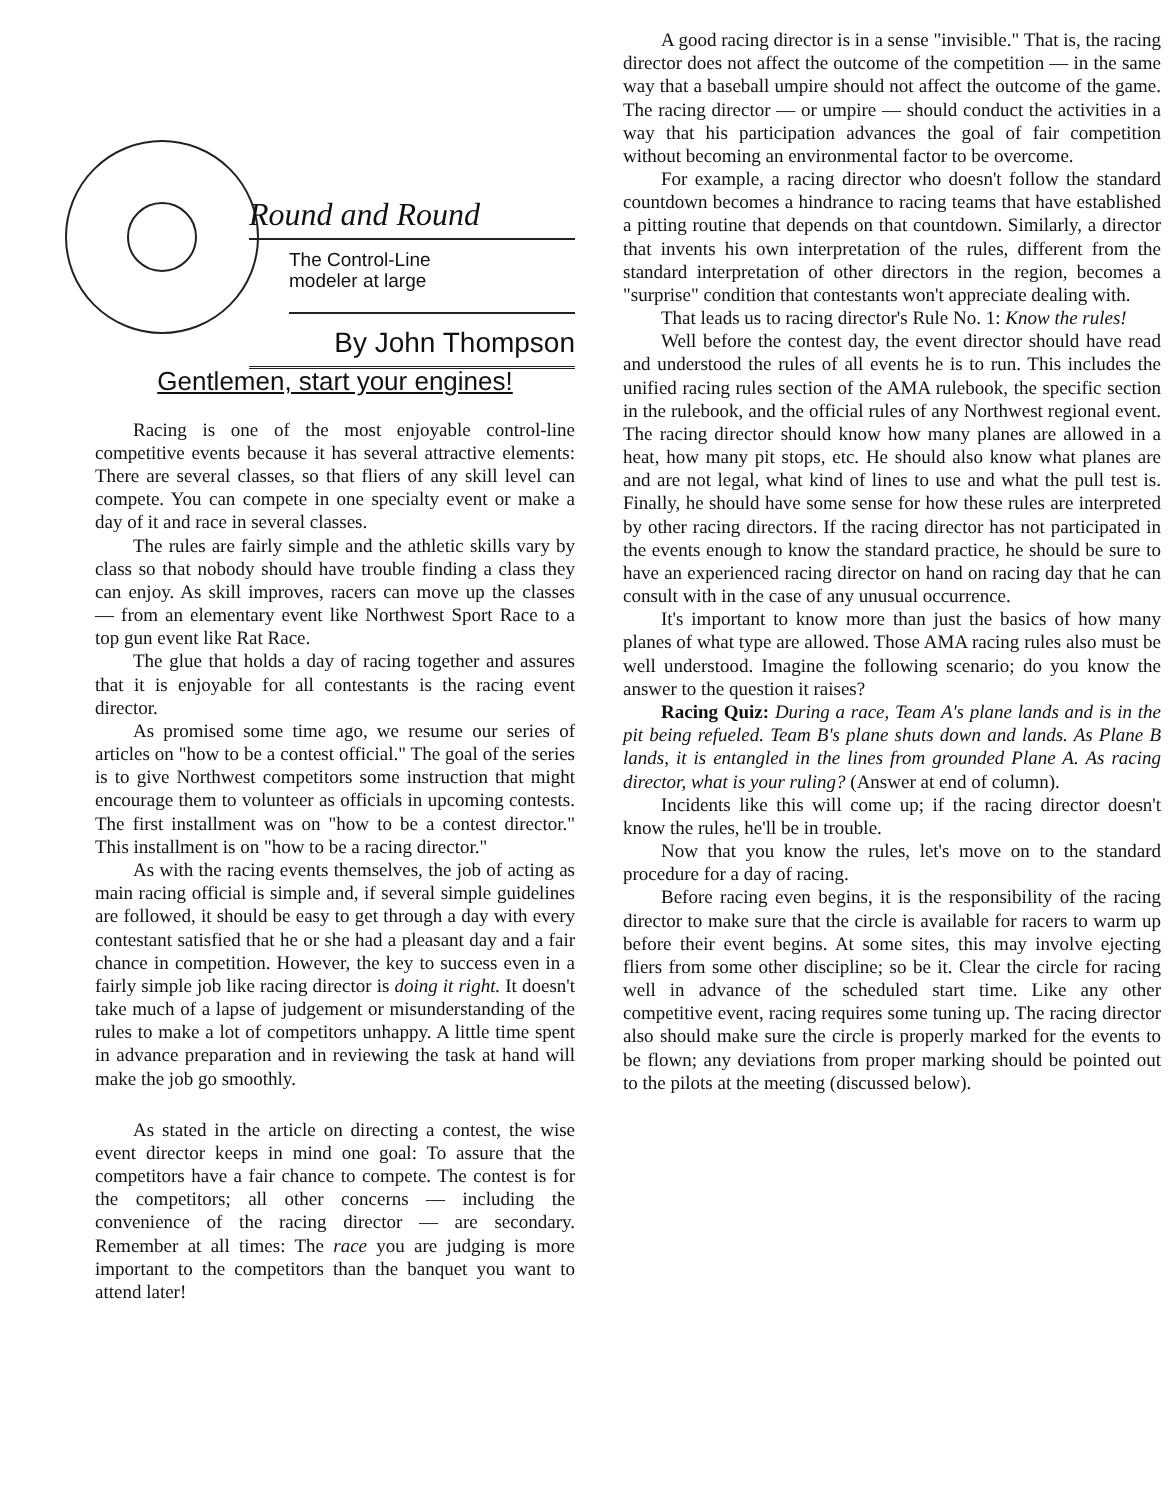Round and Round
The Control-Line
modeler at large
By John Thompson
Gentlemen, start your engines!
Racing is one of the most enjoyable control-line competitive events because it has several attractive elements: There are several classes, so that fliers of any skill level can compete. You can compete in one specialty event or make a day of it and race in several classes.
The rules are fairly simple and the athletic skills vary by class so that nobody should have trouble finding a class they can enjoy. As skill improves, racers can move up the classes — from an elementary event like Northwest Sport Race to a top gun event like Rat Race.
The glue that holds a day of racing together and assures that it is enjoyable for all contestants is the racing event director.
As promised some time ago, we resume our series of articles on "how to be a contest official." The goal of the series is to give Northwest competitors some instruction that might encourage them to volunteer as officials in upcoming contests. The first installment was on "how to be a contest director." This installment is on "how to be a racing director."
As with the racing events themselves, the job of acting as main racing official is simple and, if several simple guidelines are followed, it should be easy to get through a day with every contestant satisfied that he or she had a pleasant day and a fair chance in competition. However, the key to success even in a fairly simple job like racing director is doing it right. It doesn't take much of a lapse of judgement or misunderstanding of the rules to make a lot of competitors unhappy. A little time spent in advance preparation and in reviewing the task at hand will make the job go smoothly.
As stated in the article on directing a contest, the wise event director keeps in mind one goal: To assure that the competitors have a fair chance to compete. The contest is for the competitors; all other concerns — including the convenience of the racing director — are secondary. Remember at all times: The race you are judging is more important to the competitors than the banquet you want to attend later!
A good racing director is in a sense "invisible." That is, the racing director does not affect the outcome of the competition — in the same way that a baseball umpire should not affect the outcome of the game. The racing director — or umpire — should conduct the activities in a way that his participation advances the goal of fair competition without becoming an environmental factor to be overcome.
For example, a racing director who doesn't follow the standard countdown becomes a hindrance to racing teams that have established a pitting routine that depends on that countdown. Similarly, a director that invents his own interpretation of the rules, different from the standard interpretation of other directors in the region, becomes a "surprise" condition that contestants won't appreciate dealing with.
That leads us to racing director's Rule No. 1: Know the rules!
Well before the contest day, the event director should have read and understood the rules of all events he is to run. This includes the unified racing rules section of the AMA rulebook, the specific section in the rulebook, and the official rules of any Northwest regional event. The racing director should know how many planes are allowed in a heat, how many pit stops, etc. He should also know what planes are and are not legal, what kind of lines to use and what the pull test is. Finally, he should have some sense for how these rules are interpreted by other racing directors. If the racing director has not participated in the events enough to know the standard practice, he should be sure to have an experienced racing director on hand on racing day that he can consult with in the case of any unusual occurrence.
It's important to know more than just the basics of how many planes of what type are allowed. Those AMA racing rules also must be well understood. Imagine the following scenario; do you know the answer to the question it raises?
Racing Quiz: During a race, Team A's plane lands and is in the pit being refueled. Team B's plane shuts down and lands. As Plane B lands, it is entangled in the lines from grounded Plane A. As racing director, what is your ruling? (Answer at end of column).
Incidents like this will come up; if the racing director doesn't know the rules, he'll be in trouble.
Now that you know the rules, let's move on to the standard procedure for a day of racing.
Before racing even begins, it is the responsibility of the racing director to make sure that the circle is available for racers to warm up before their event begins. At some sites, this may involve ejecting fliers from some other discipline; so be it. Clear the circle for racing well in advance of the scheduled start time. Like any other competitive event, racing requires some tuning up. The racing director also should make sure the circle is properly marked for the events to be flown; any deviations from proper marking should be pointed out to the pilots at the meeting (discussed below).